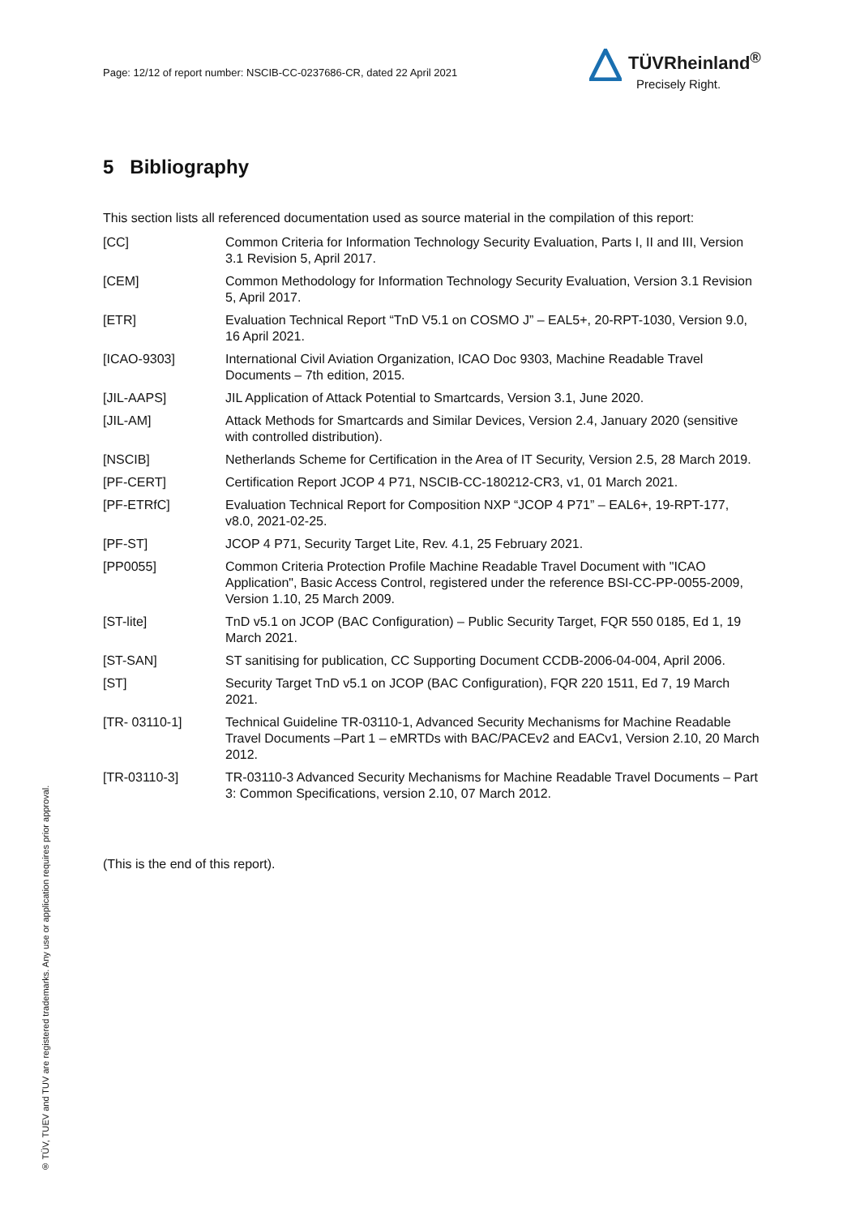Page: 12/12 of report number: NSCIB-CC-0237686-CR, dated 22 April 2021
TÜVRheinland<sup>®</sup>
Precisely Right.
5 Bibliography
This section lists all referenced documentation used as source material in the compilation of this report:
| [CC] | Common Criteria for Information Technology Security Evaluation, Parts I, II and III, Version 3.1 Revision 5, April 2017. |
| [CEM] | Common Methodology for Information Technology Security Evaluation, Version 3.1 Revision 5, April 2017. |
| [ETR] | Evaluation Technical Report “TnD V5.1 on COSMO J” – EAL5+, 20-RPT-1030, Version 9.0, 16 April 2021. |
| [ICAO-9303] | International Civil Aviation Organization, ICAO Doc 9303, Machine Readable Travel Documents – 7th edition, 2015. |
| [JIL-AAPS] | JIL Application of Attack Potential to Smartcards, Version 3.1, June 2020. |
| [JIL-AM] | Attack Methods for Smartcards and Similar Devices, Version 2.4, January 2020 (sensitive with controlled distribution). |
| [NSCIB] | Netherlands Scheme for Certification in the Area of IT Security, Version 2.5, 28 March 2019. |
| [PF-CERT] | Certification Report JCOP 4 P71, NSCIB-CC-180212-CR3, v1, 01 March 2021. |
| [PF-ETRfC] | Evaluation Technical Report for Composition NXP “JCOP 4 P71” – EAL6+, 19-RPT-177, v8.0, 2021-02-25. |
| [PF-ST] | JCOP 4 P71, Security Target Lite, Rev. 4.1, 25 February 2021. |
| [PP0055] | Common Criteria Protection Profile Machine Readable Travel Document with "ICAO Application", Basic Access Control, registered under the reference BSI-CC-PP-0055-2009, Version 1.10, 25 March 2009. |
| [ST-lite] | TnD v5.1 on JCOP (BAC Configuration) – Public Security Target, FQR 550 0185, Ed 1, 19 March 2021. |
| [ST-SAN] | ST sanitising for publication, CC Supporting Document CCDB-2006-04-004, April 2006. |
| [ST] | Security Target TnD v5.1 on JCOP (BAC Configuration), FQR 220 1511, Ed 7, 19 March 2021. |
| [TR- 03110-1] | Technical Guideline TR-03110-1, Advanced Security Mechanisms for Machine Readable Travel Documents –Part 1 – eMRTDs with BAC/PACEv2 and EACv1, Version 2.10, 20 March 2012. |
| [TR-03110-3] | TR-03110-3 Advanced Security Mechanisms for Machine Readable Travel Documents – Part 3: Common Specifications, version 2.10, 07 March 2012. |
(This is the end of this report).
® TÜV, TUEV and TUV are registered trademarks. Any use or application requires prior approval.